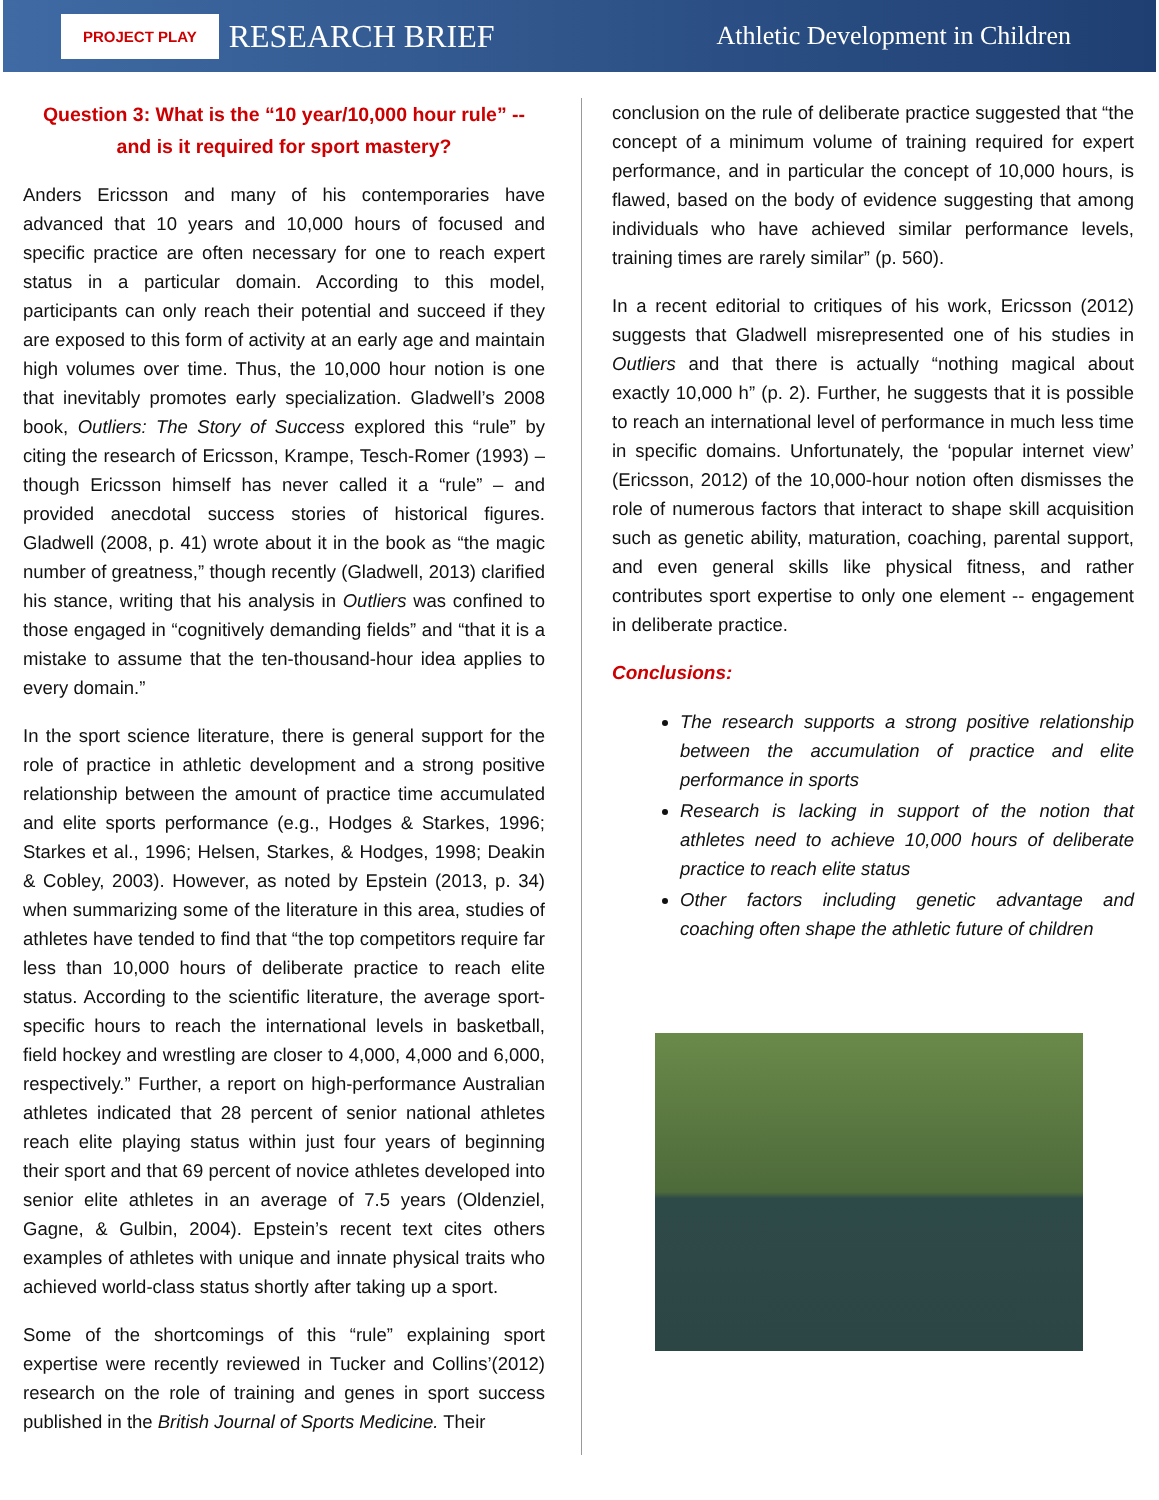PROJECT PLAY RESEARCH BRIEF Athletic Development in Children
Question 3: What is the “10 year/10,000 hour rule” -- and is it required for sport mastery?
Anders Ericsson and many of his contemporaries have advanced that 10 years and 10,000 hours of focused and specific practice are often necessary for one to reach expert status in a particular domain. According to this model, participants can only reach their potential and succeed if they are exposed to this form of activity at an early age and maintain high volumes over time. Thus, the 10,000 hour notion is one that inevitably promotes early specialization. Gladwell’s 2008 book, Outliers: The Story of Success explored this “rule” by citing the research of Ericsson, Krampe, Tesch-Romer (1993) – though Ericsson himself has never called it a “rule” – and provided anecdotal success stories of historical figures. Gladwell (2008, p. 41) wrote about it in the book as “the magic number of greatness,” though recently (Gladwell, 2013) clarified his stance, writing that his analysis in Outliers was confined to those engaged in “cognitively demanding fields” and “that it is a mistake to assume that the ten-thousand-hour idea applies to every domain.”
In the sport science literature, there is general support for the role of practice in athletic development and a strong positive relationship between the amount of practice time accumulated and elite sports performance (e.g., Hodges & Starkes, 1996; Starkes et al., 1996; Helsen, Starkes, & Hodges, 1998; Deakin & Cobley, 2003). However, as noted by Epstein (2013, p. 34) when summarizing some of the literature in this area, studies of athletes have tended to find that “the top competitors require far less than 10,000 hours of deliberate practice to reach elite status. According to the scientific literature, the average sport-specific hours to reach the international levels in basketball, field hockey and wrestling are closer to 4,000, 4,000 and 6,000, respectively.” Further, a report on high-performance Australian athletes indicated that 28 percent of senior national athletes reach elite playing status within just four years of beginning their sport and that 69 percent of novice athletes developed into senior elite athletes in an average of 7.5 years (Oldenziel, Gagne, & Gulbin, 2004). Epstein’s recent text cites others examples of athletes with unique and innate physical traits who achieved world-class status shortly after taking up a sport.
Some of the shortcomings of this “rule” explaining sport expertise were recently reviewed in Tucker and Collins’(2012) research on the role of training and genes in sport success published in the British Journal of Sports Medicine. Their
conclusion on the rule of deliberate practice suggested that “the concept of a minimum volume of training required for expert performance, and in particular the concept of 10,000 hours, is flawed, based on the body of evidence suggesting that among individuals who have achieved similar performance levels, training times are rarely similar” (p. 560).
In a recent editorial to critiques of his work, Ericsson (2012) suggests that Gladwell misrepresented one of his studies in Outliers and that there is actually “nothing magical about exactly 10,000 h” (p. 2). Further, he suggests that it is possible to reach an international level of performance in much less time in specific domains. Unfortunately, the ‘popular internet view’ (Ericsson, 2012) of the 10,000-hour notion often dismisses the role of numerous factors that interact to shape skill acquisition such as genetic ability, maturation, coaching, parental support, and even general skills like physical fitness, and rather contributes sport expertise to only one element -- engagement in deliberate practice.
Conclusions:
The research supports a strong positive relationship between the accumulation of practice and elite performance in sports
Research is lacking in support of the notion that athletes need to achieve 10,000 hours of deliberate practice to reach elite status
Other factors including genetic advantage and coaching often shape the athletic future of children